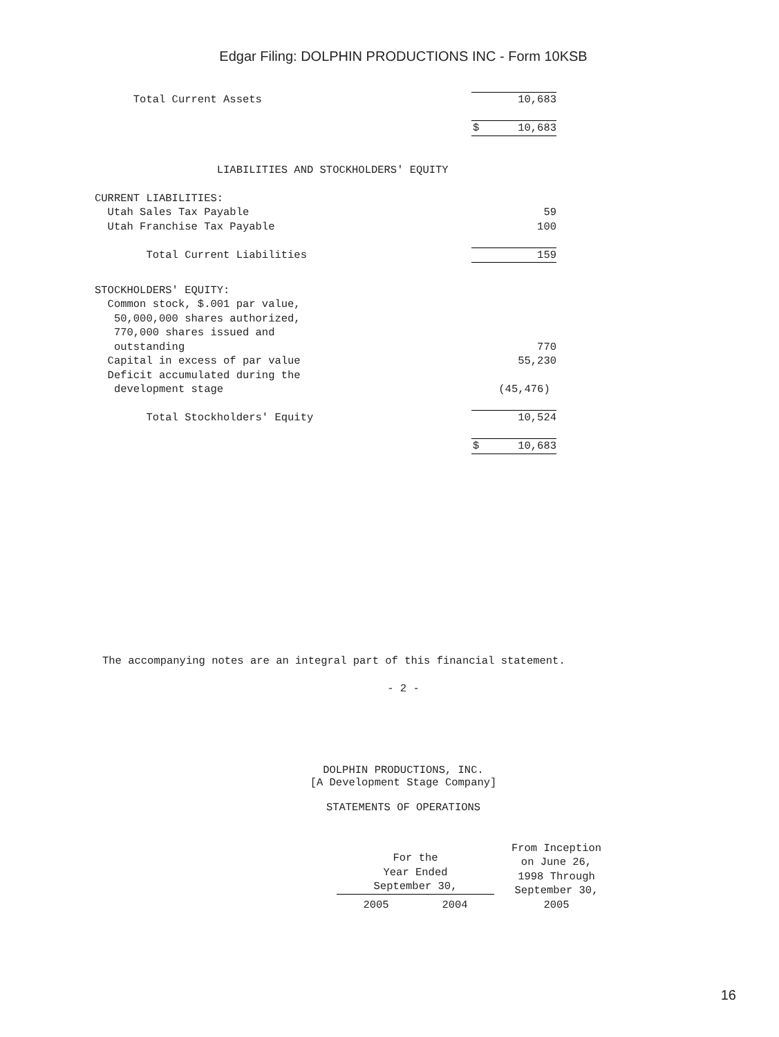Edgar Filing: DOLPHIN PRODUCTIONS INC - Form 10KSB
| Total Current Assets | 10,683 |
| | $ 10,683 |
| LIABILITIES AND STOCKHOLDERS' EQUITY | |
| CURRENT LIABILITIES: | |
| Utah Sales Tax Payable | 59 |
| Utah Franchise Tax Payable | 100 |
| Total Current Liabilities | 159 |
| STOCKHOLDERS' EQUITY: | |
| Common stock, $.001 par value, | |
| 50,000,000 shares authorized, | |
| 770,000 shares issued and | |
| outstanding | 770 |
| Capital in excess of par value | 55,230 |
| Deficit accumulated during the | |
| development stage | (45,476) |
| Total Stockholders' Equity | 10,524 |
| | $ 10,683 |
The accompanying notes are an integral part of this financial statement.
- 2 -
DOLPHIN PRODUCTIONS, INC.
[A Development Stage Company]
STATEMENTS OF OPERATIONS
| For the Year Ended September 30, | | From Inception on June 26, 1998 Through September 30, 2005 |
| 2005 | 2004 | |
16